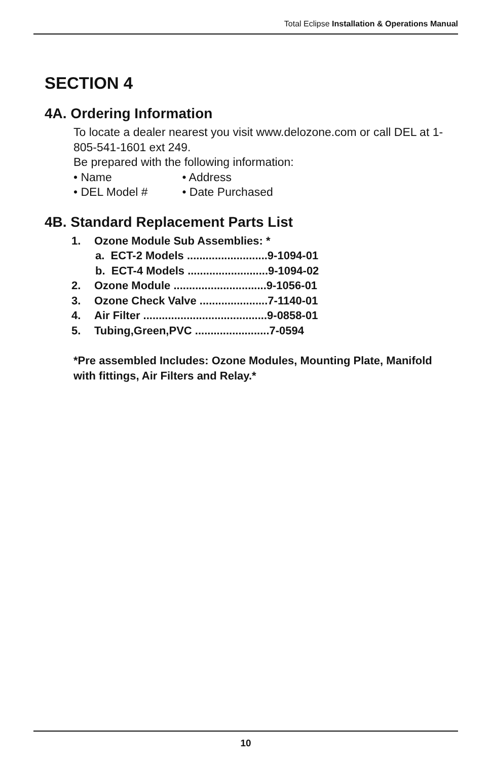Total Eclipse Installation & Operations Manual
SECTION 4
4A. Ordering Information
To locate a dealer nearest you visit www.delozone.com or call DEL at 1-805-541-1601 ext 249.
Be prepared with the following information:
• Name • Address
• DEL Model # • Date Purchased
4B. Standard Replacement Parts List
1. Ozone Module Sub Assemblies: *
a. ECT-2 Models ..........................9-1094-01
b. ECT-4 Models ..........................9-1094-02
2. Ozone Module ..............................9-1056-01
3. Ozone Check Valve ......................7-1140-01
4. Air Filter ........................................9-0858-01
5. Tubing,Green,PVC ........................7-0594
*Pre assembled Includes: Ozone Modules, Mounting Plate, Manifold with fittings, Air Filters and Relay.*
10